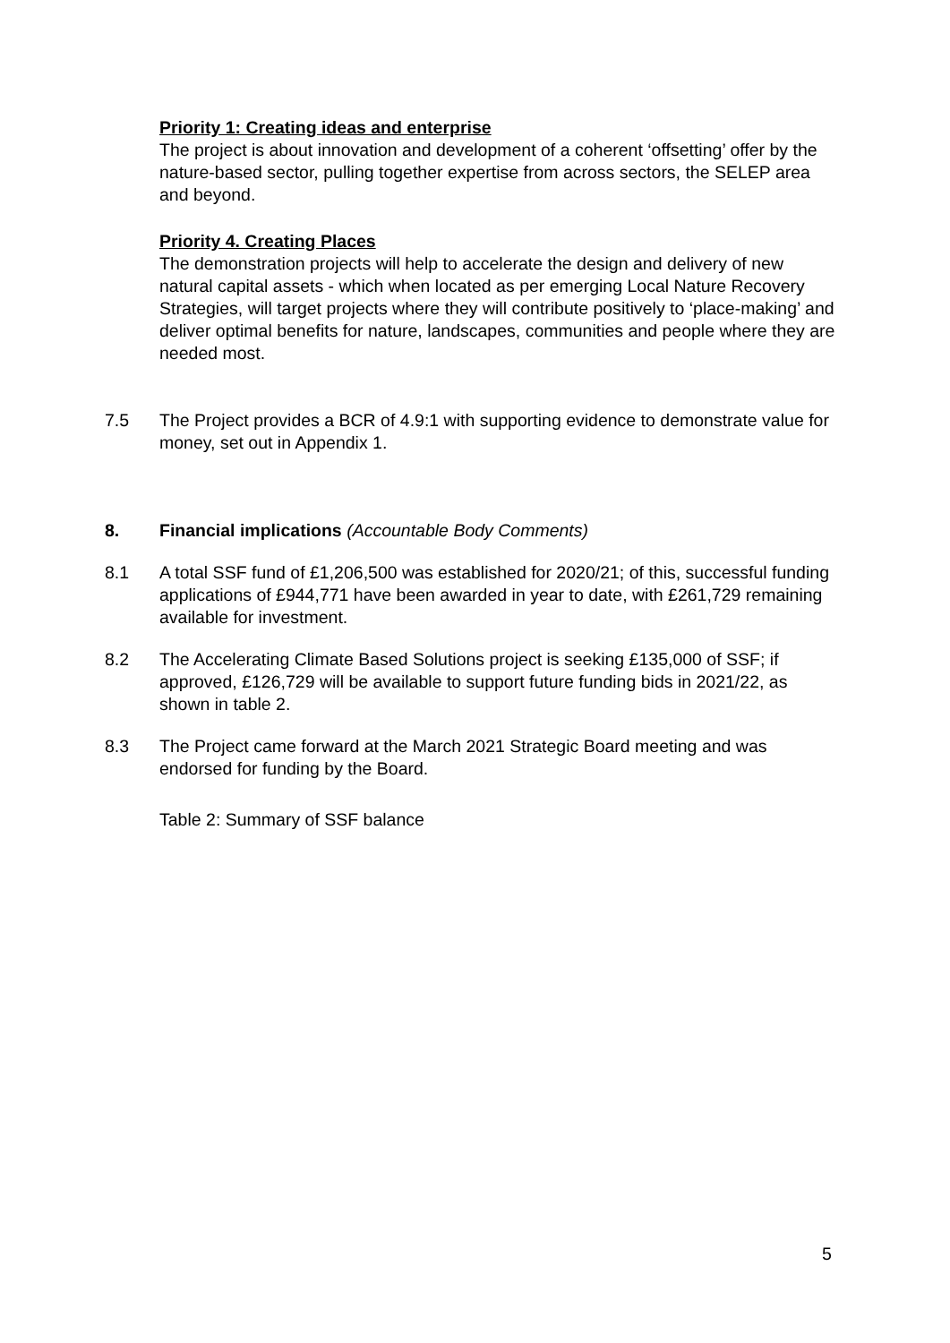Priority 1: Creating ideas and enterprise
The project is about innovation and development of a coherent ‘offsetting’ offer by the nature-based sector, pulling together expertise from across sectors, the SELEP area and beyond.
Priority 4. Creating Places
The demonstration projects will help to accelerate the design and delivery of new natural capital assets - which when located as per emerging Local Nature Recovery Strategies, will target projects where they will contribute positively to ‘place-making’ and deliver optimal benefits for nature, landscapes, communities and people where they are needed most.
7.5 The Project provides a BCR of 4.9:1 with supporting evidence to demonstrate value for money, set out in Appendix 1.
8. Financial implications (Accountable Body Comments)
8.1 A total SSF fund of £1,206,500 was established for 2020/21; of this, successful funding applications of £944,771 have been awarded in year to date, with £261,729 remaining available for investment.
8.2 The Accelerating Climate Based Solutions project is seeking £135,000 of SSF; if approved, £126,729 will be available to support future funding bids in 2021/22, as shown in table 2.
8.3 The Project came forward at the March 2021 Strategic Board meeting and was endorsed for funding by the Board.
Table 2: Summary of SSF balance
5